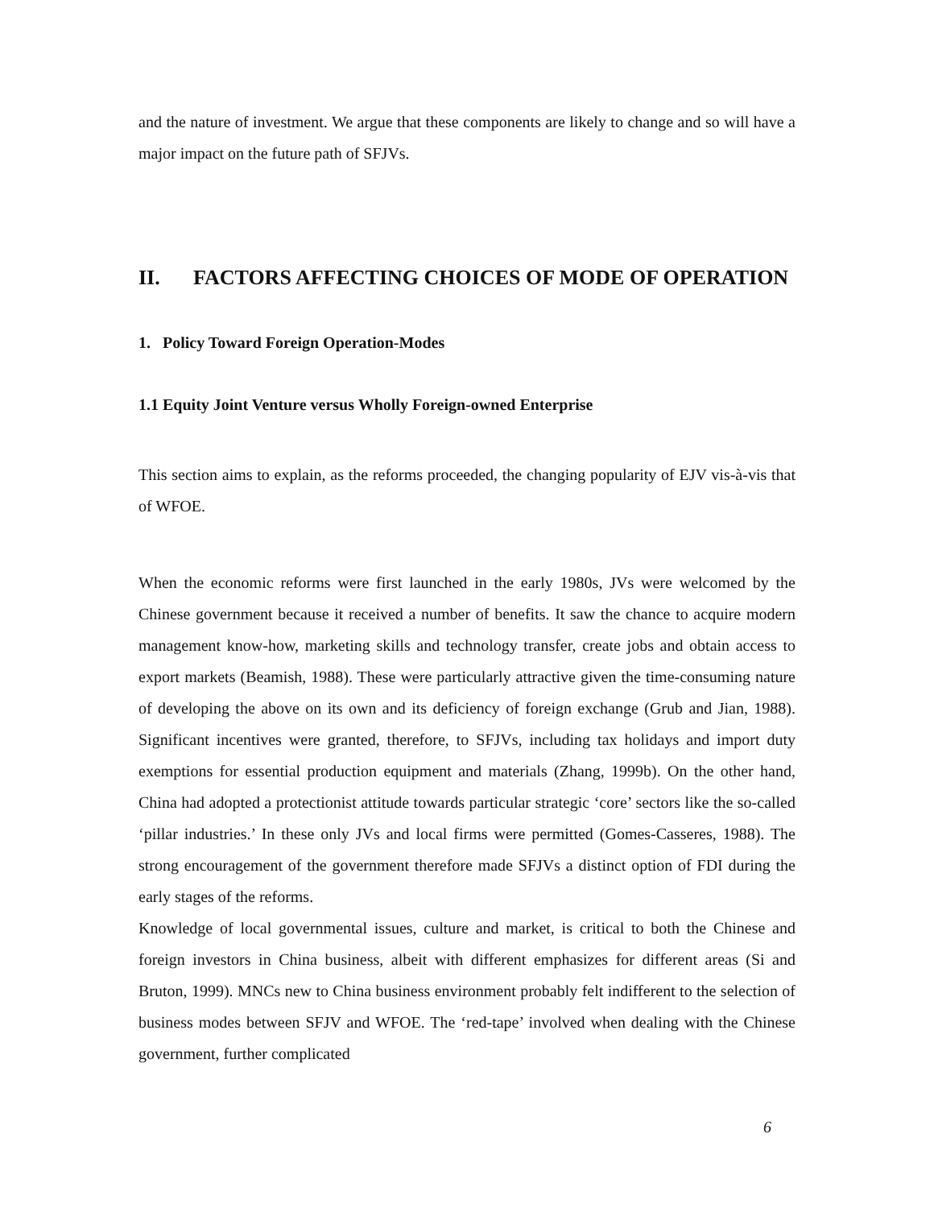and the nature of investment. We argue that these components are likely to change and so will have a major impact on the future path of SFJVs.
II. FACTORS AFFECTING CHOICES OF MODE OF OPERATION
1. Policy Toward Foreign Operation-Modes
1.1 Equity Joint Venture versus Wholly Foreign-owned Enterprise
This section aims to explain, as the reforms proceeded, the changing popularity of EJV vis-à-vis that of WFOE.
When the economic reforms were first launched in the early 1980s, JVs were welcomed by the Chinese government because it received a number of benefits. It saw the chance to acquire modern management know-how, marketing skills and technology transfer, create jobs and obtain access to export markets (Beamish, 1988). These were particularly attractive given the time-consuming nature of developing the above on its own and its deficiency of foreign exchange (Grub and Jian, 1988). Significant incentives were granted, therefore, to SFJVs, including tax holidays and import duty exemptions for essential production equipment and materials (Zhang, 1999b). On the other hand, China had adopted a protectionist attitude towards particular strategic ‘core’ sectors like the so-called ‘pillar industries.’ In these only JVs and local firms were permitted (Gomes-Casseres, 1988). The strong encouragement of the government therefore made SFJVs a distinct option of FDI during the early stages of the reforms.
Knowledge of local governmental issues, culture and market, is critical to both the Chinese and foreign investors in China business, albeit with different emphasizes for different areas (Si and Bruton, 1999). MNCs new to China business environment probably felt indifferent to the selection of business modes between SFJV and WFOE. The ‘red-tape’ involved when dealing with the Chinese government, further complicated
6